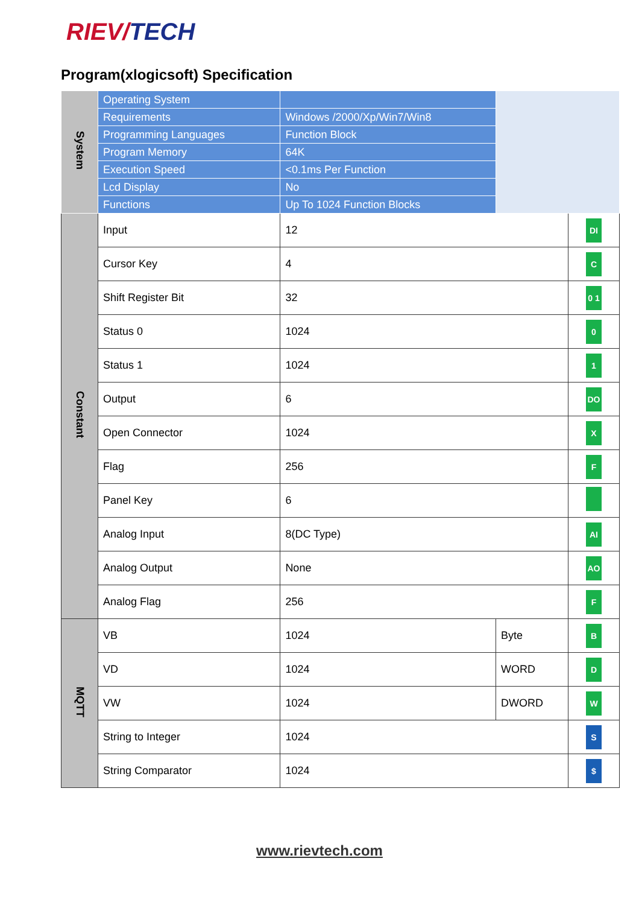RIEV/TECH
Program(xlogicsoft) Specification
| System | Operating System | | | |
| | Requirements | Windows /2000/Xp/Win7/Win8 | | |
| | Programming Languages | Function Block | | |
| | Program Memory | 64K | | |
| | Execution Speed | <0.1ms Per Function | | |
| | Lcd Display | No | | |
| | Functions | Up To 1024 Function Blocks | | |
| Constant | Input | 12 | | DI |
| | Cursor Key | 4 | | C |
| | Shift Register Bit | 32 | | 0 1 |
| | Status 0 | 1024 | | 0 |
| | Status 1 | 1024 | | 1 |
| | Output | 6 | | DO |
| | Open Connector | 1024 | | X |
| | Flag | 256 | | F |
| | Panel Key | 6 | | |
| | Analog Input | 8(DC Type) | | AI |
| | Analog Output | None | | AO |
| | Analog Flag | 256 | | F |
| MQTT | VB | 1024 | Byte | B |
| | VD | 1024 | WORD | D |
| | VW | 1024 | DWORD | W |
| | String to Integer | 1024 | | S |
| | String Comparator | 1024 | | $ |
www.rievtech.com